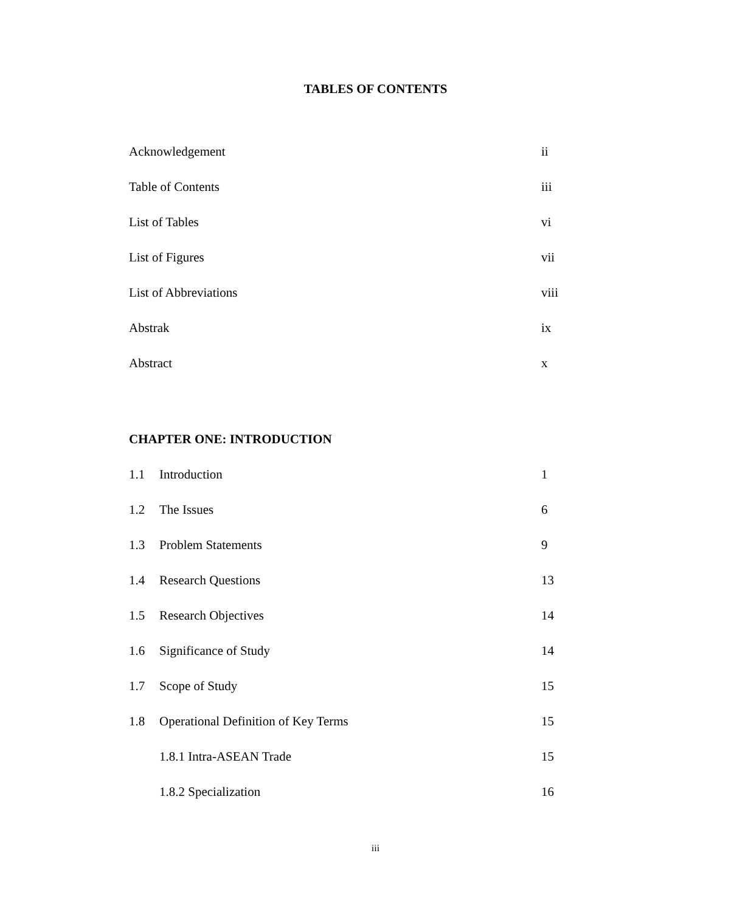TABLES OF CONTENTS
| Acknowledgement | ii |
| Table of Contents | iii |
| List of Tables | vi |
| List of Figures | vii |
| List of Abbreviations | viii |
| Abstrak | ix |
| Abstract | x |
| CHAPTER ONE: INTRODUCTION | | |
| 1.1 | Introduction | 1 |
| 1.2 | The Issues | 6 |
| 1.3 | Problem Statements | 9 |
| 1.4 | Research Questions | 13 |
| 1.5 | Research Objectives | 14 |
| 1.6 | Significance of Study | 14 |
| 1.7 | Scope of Study | 15 |
| 1.8 | Operational Definition of Key Terms | 15 |
| | 1.8.1 Intra-ASEAN Trade | 15 |
| | 1.8.2 Specialization | 16 |
iii